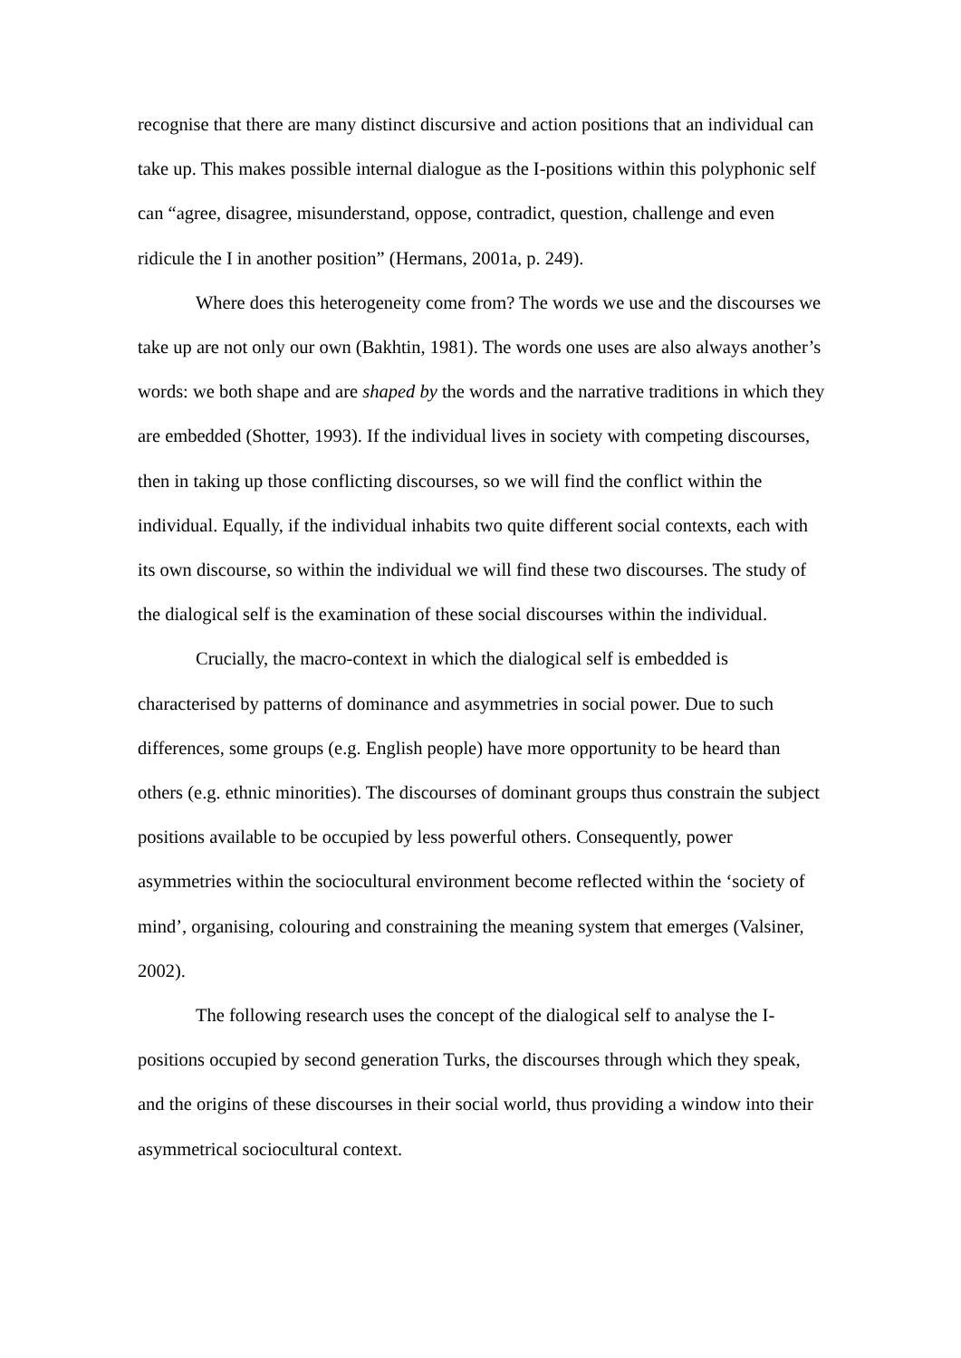recognise that there are many distinct discursive and action positions that an individual can take up. This makes possible internal dialogue as the I-positions within this polyphonic self can “agree, disagree, misunderstand, oppose, contradict, question, challenge and even ridicule the I in another position” (Hermans, 2001a, p. 249).
Where does this heterogeneity come from? The words we use and the discourses we take up are not only our own (Bakhtin, 1981). The words one uses are also always another’s words: we both shape and are shaped by the words and the narrative traditions in which they are embedded (Shotter, 1993). If the individual lives in society with competing discourses, then in taking up those conflicting discourses, so we will find the conflict within the individual. Equally, if the individual inhabits two quite different social contexts, each with its own discourse, so within the individual we will find these two discourses. The study of the dialogical self is the examination of these social discourses within the individual.
Crucially, the macro-context in which the dialogical self is embedded is characterised by patterns of dominance and asymmetries in social power. Due to such differences, some groups (e.g. English people) have more opportunity to be heard than others (e.g. ethnic minorities). The discourses of dominant groups thus constrain the subject positions available to be occupied by less powerful others. Consequently, power asymmetries within the sociocultural environment become reflected within the ‘society of mind’, organising, colouring and constraining the meaning system that emerges (Valsiner, 2002).
The following research uses the concept of the dialogical self to analyse the I-positions occupied by second generation Turks, the discourses through which they speak, and the origins of these discourses in their social world, thus providing a window into their asymmetrical sociocultural context.